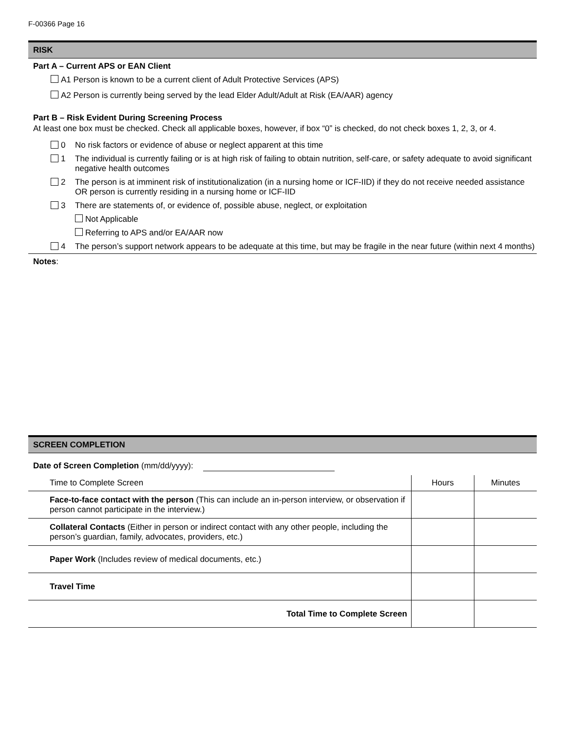F-00366 Page 16
RISK
Part A – Current APS or EAN Client
A1 Person is known to be a current client of Adult Protective Services (APS)
A2 Person is currently being served by the lead Elder Adult/Adult at Risk (EA/AAR) agency
Part B – Risk Evident During Screening Process
At least one box must be checked. Check all applicable boxes, however, if box “0” is checked, do not check boxes 1, 2, 3, or 4.
0 No risk factors or evidence of abuse or neglect apparent at this time
1 The individual is currently failing or is at high risk of failing to obtain nutrition, self-care, or safety adequate to avoid significant negative health outcomes
2 The person is at imminent risk of institutionalization (in a nursing home or ICF-IID) if they do not receive needed assistance OR person is currently residing in a nursing home or ICF-IID
3 There are statements of, or evidence of, possible abuse, neglect, or exploitation
Not Applicable
Referring to APS and/or EA/AAR now
4 The person’s support network appears to be adequate at this time, but may be fragile in the near future (within next 4 months)
Notes:
SCREEN COMPLETION
Date of Screen Completion (mm/dd/yyyy):
| Time to Complete Screen | Hours | Minutes |
| --- | --- | --- |
| Face-to-face contact with the person (This can include an in-person interview, or observation if person cannot participate in the interview.) | | |
| Collateral Contacts (Either in person or indirect contact with any other people, including the person’s guardian, family, advocates, providers, etc.) | | |
| Paper Work (Includes review of medical documents, etc.) | | |
| Travel Time | | |
| Total Time to Complete Screen | | |